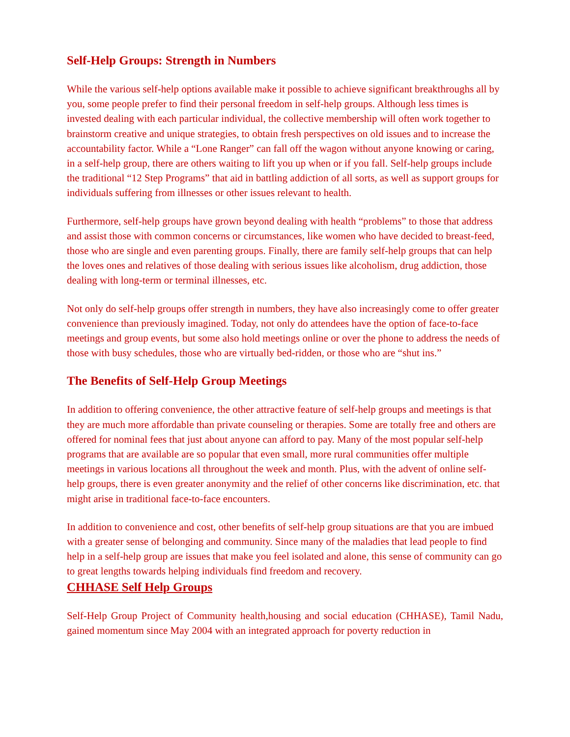Self-Help Groups: Strength in Numbers
While the various self-help options available make it possible to achieve significant breakthroughs all by you, some people prefer to find their personal freedom in self-help groups. Although less times is invested dealing with each particular individual, the collective membership will often work together to brainstorm creative and unique strategies, to obtain fresh perspectives on old issues and to increase the accountability factor. While a “Lone Ranger” can fall off the wagon without anyone knowing or caring, in a self-help group, there are others waiting to lift you up when or if you fall. Self-help groups include the traditional “12 Step Programs” that aid in battling addiction of all sorts, as well as support groups for individuals suffering from illnesses or other issues relevant to health.
Furthermore, self-help groups have grown beyond dealing with health “problems” to those that address and assist those with common concerns or circumstances, like women who have decided to breast-feed, those who are single and even parenting groups. Finally, there are family self-help groups that can help the loves ones and relatives of those dealing with serious issues like alcoholism, drug addiction, those dealing with long-term or terminal illnesses, etc.
Not only do self-help groups offer strength in numbers, they have also increasingly come to offer greater convenience than previously imagined. Today, not only do attendees have the option of face-to-face meetings and group events, but some also hold meetings online or over the phone to address the needs of those with busy schedules, those who are virtually bed-ridden, or those who are “shut ins.”
The Benefits of Self-Help Group Meetings
In addition to offering convenience, the other attractive feature of self-help groups and meetings is that they are much more affordable than private counseling or therapies. Some are totally free and others are offered for nominal fees that just about anyone can afford to pay. Many of the most popular self-help programs that are available are so popular that even small, more rural communities offer multiple meetings in various locations all throughout the week and month. Plus, with the advent of online self-help groups, there is even greater anonymity and the relief of other concerns like discrimination, etc. that might arise in traditional face-to-face encounters.
In addition to convenience and cost, other benefits of self-help group situations are that you are imbued with a greater sense of belonging and community. Since many of the maladies that lead people to find help in a self-help group are issues that make you feel isolated and alone, this sense of community can go to great lengths towards helping individuals find freedom and recovery.
CHHASE Self Help Groups
Self-Help Group Project of Community health,housing and social education (CHHASE), Tamil Nadu, gained momentum since May 2004 with an integrated approach for poverty reduction in